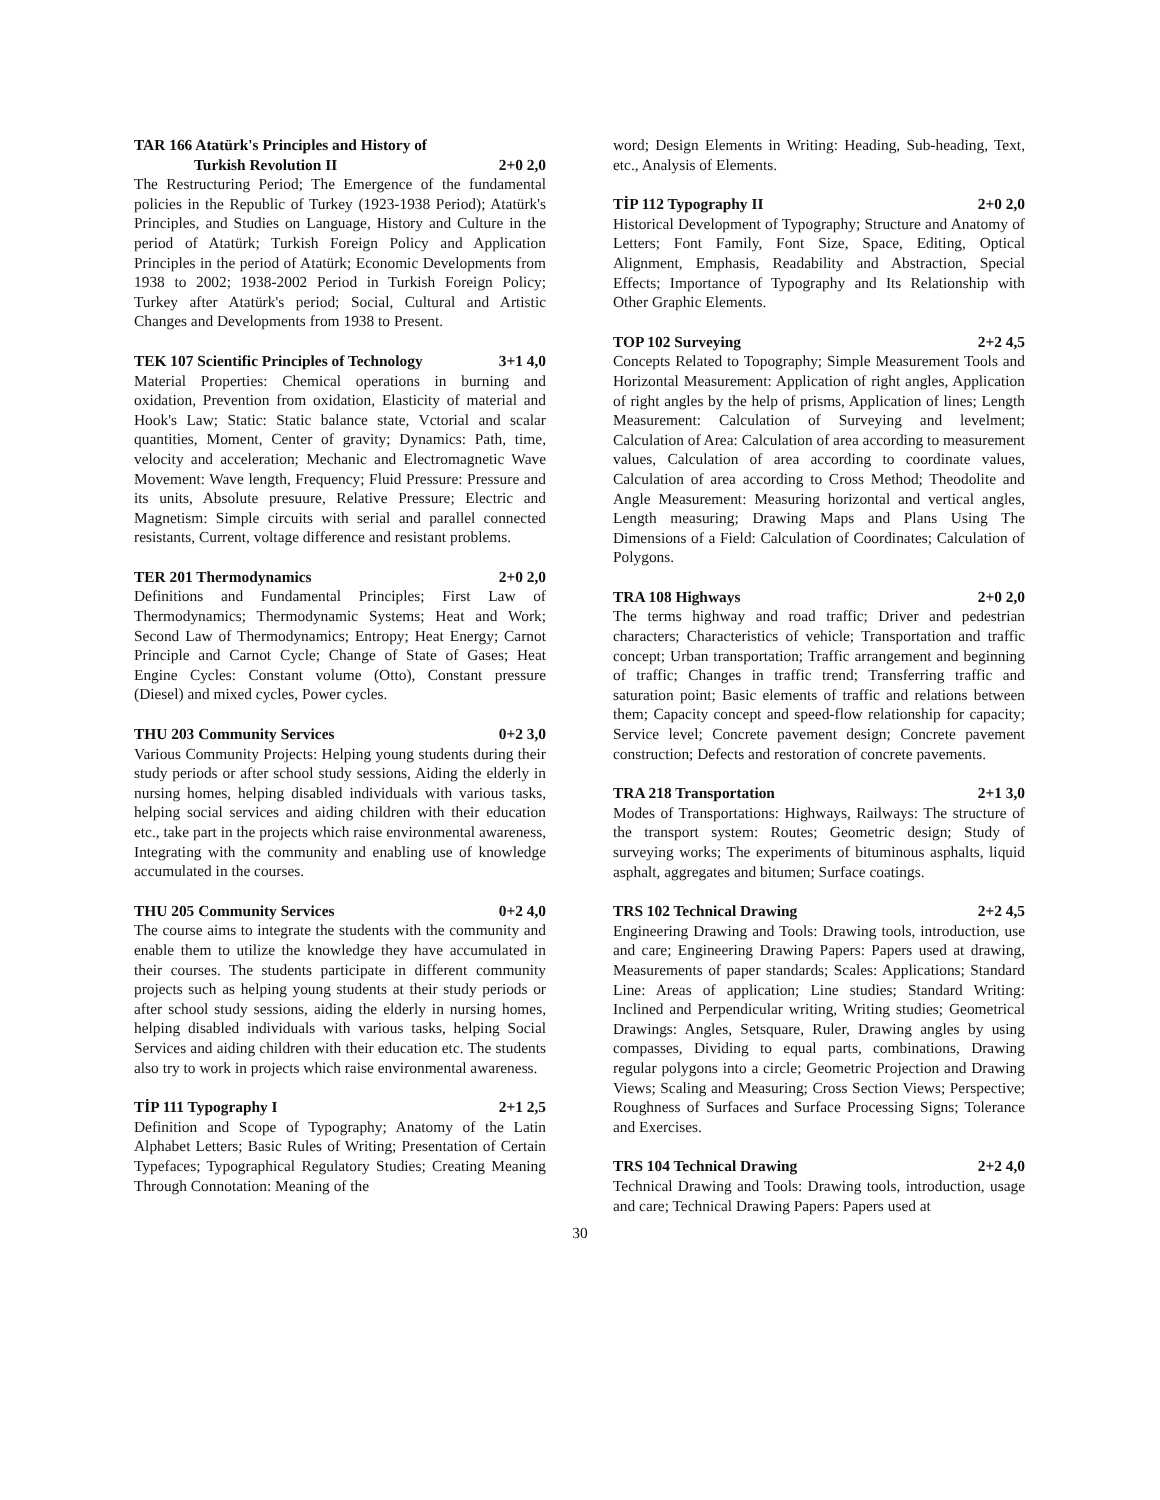TAR 166 Atatürk's Principles and History of
Turkish Revolution II 2+0 2,0
The Restructuring Period; The Emergence of the fundamental policies in the Republic of Turkey (1923-1938 Period); Atatürk's Principles, and Studies on Language, History and Culture in the period of Atatürk; Turkish Foreign Policy and Application Principles in the period of Atatürk; Economic Developments from 1938 to 2002; 1938-2002 Period in Turkish Foreign Policy; Turkey after Atatürk's period; Social, Cultural and Artistic Changes and Developments from 1938 to Present.
TEK 107 Scientific Principles of Technology 3+1 4,0
Material Properties: Chemical operations in burning and oxidation, Prevention from oxidation, Elasticity of material and Hook's Law; Static: Static balance state, Vctorial and scalar quantities, Moment, Center of gravity; Dynamics: Path, time, velocity and acceleration; Mechanic and Electromagnetic Wave Movement: Wave length, Frequency; Fluid Pressure: Pressure and its units, Absolute presuure, Relative Pressure; Electric and Magnetism: Simple circuits with serial and parallel connected resistants, Current, voltage difference and resistant problems.
TER 201 Thermodynamics 2+0 2,0
Definitions and Fundamental Principles; First Law of Thermodynamics; Thermodynamic Systems; Heat and Work; Second Law of Thermodynamics; Entropy; Heat Energy; Carnot Principle and Carnot Cycle; Change of State of Gases; Heat Engine Cycles: Constant volume (Otto), Constant pressure (Diesel) and mixed cycles, Power cycles.
THU 203 Community Services 0+2 3,0
Various Community Projects: Helping young students during their study periods or after school study sessions, Aiding the elderly in nursing homes, helping disabled individuals with various tasks, helping social services and aiding children with their education etc., take part in the projects which raise environmental awareness, Integrating with the community and enabling use of knowledge accumulated in the courses.
THU 205 Community Services 0+2 4,0
The course aims to integrate the students with the community and enable them to utilize the knowledge they have accumulated in their courses. The students participate in different community projects such as helping young students at their study periods or after school study sessions, aiding the elderly in nursing homes, helping disabled individuals with various tasks, helping Social Services and aiding children with their education etc. The students also try to work in projects which raise environmental awareness.
TİP 111 Typography I 2+1 2,5
Definition and Scope of Typography; Anatomy of the Latin Alphabet Letters; Basic Rules of Writing; Presentation of Certain Typefaces; Typographical Regulatory Studies; Creating Meaning Through Connotation: Meaning of the
word; Design Elements in Writing: Heading, Sub-heading, Text, etc., Analysis of Elements.
TİP 112 Typography II 2+0 2,0
Historical Development of Typography; Structure and Anatomy of Letters; Font Family, Font Size, Space, Editing, Optical Alignment, Emphasis, Readability and Abstraction, Special Effects; Importance of Typography and Its Relationship with Other Graphic Elements.
TOP 102 Surveying 2+2 4,5
Concepts Related to Topography; Simple Measurement Tools and Horizontal Measurement: Application of right angles, Application of right angles by the help of prisms, Application of lines; Length Measurement: Calculation of Surveying and levelment; Calculation of Area: Calculation of area according to measurement values, Calculation of area according to coordinate values, Calculation of area according to Cross Method; Theodolite and Angle Measurement: Measuring horizontal and vertical angles, Length measuring; Drawing Maps and Plans Using The Dimensions of a Field: Calculation of Coordinates; Calculation of Polygons.
TRA 108 Highways 2+0 2,0
The terms highway and road traffic; Driver and pedestrian characters; Characteristics of vehicle; Transportation and traffic concept; Urban transportation; Traffic arrangement and beginning of traffic; Changes in traffic trend; Transferring traffic and saturation point; Basic elements of traffic and relations between them; Capacity concept and speed-flow relationship for capacity; Service level; Concrete pavement design; Concrete pavement construction; Defects and restoration of concrete pavements.
TRA 218 Transportation 2+1 3,0
Modes of Transportations: Highways, Railways: The structure of the transport system: Routes; Geometric design; Study of surveying works; The experiments of bituminous asphalts, liquid asphalt, aggregates and bitumen; Surface coatings.
TRS 102 Technical Drawing 2+2 4,5
Engineering Drawing and Tools: Drawing tools, introduction, use and care; Engineering Drawing Papers: Papers used at drawing, Measurements of paper standards; Scales: Applications; Standard Line: Areas of application; Line studies; Standard Writing: Inclined and Perpendicular writing, Writing studies; Geometrical Drawings: Angles, Setsquare, Ruler, Drawing angles by using compasses, Dividing to equal parts, combinations, Drawing regular polygons into a circle; Geometric Projection and Drawing Views; Scaling and Measuring; Cross Section Views; Perspective; Roughness of Surfaces and Surface Processing Signs; Tolerance and Exercises.
TRS 104 Technical Drawing 2+2 4,0
Technical Drawing and Tools: Drawing tools, introduction, usage and care; Technical Drawing Papers: Papers used at
30